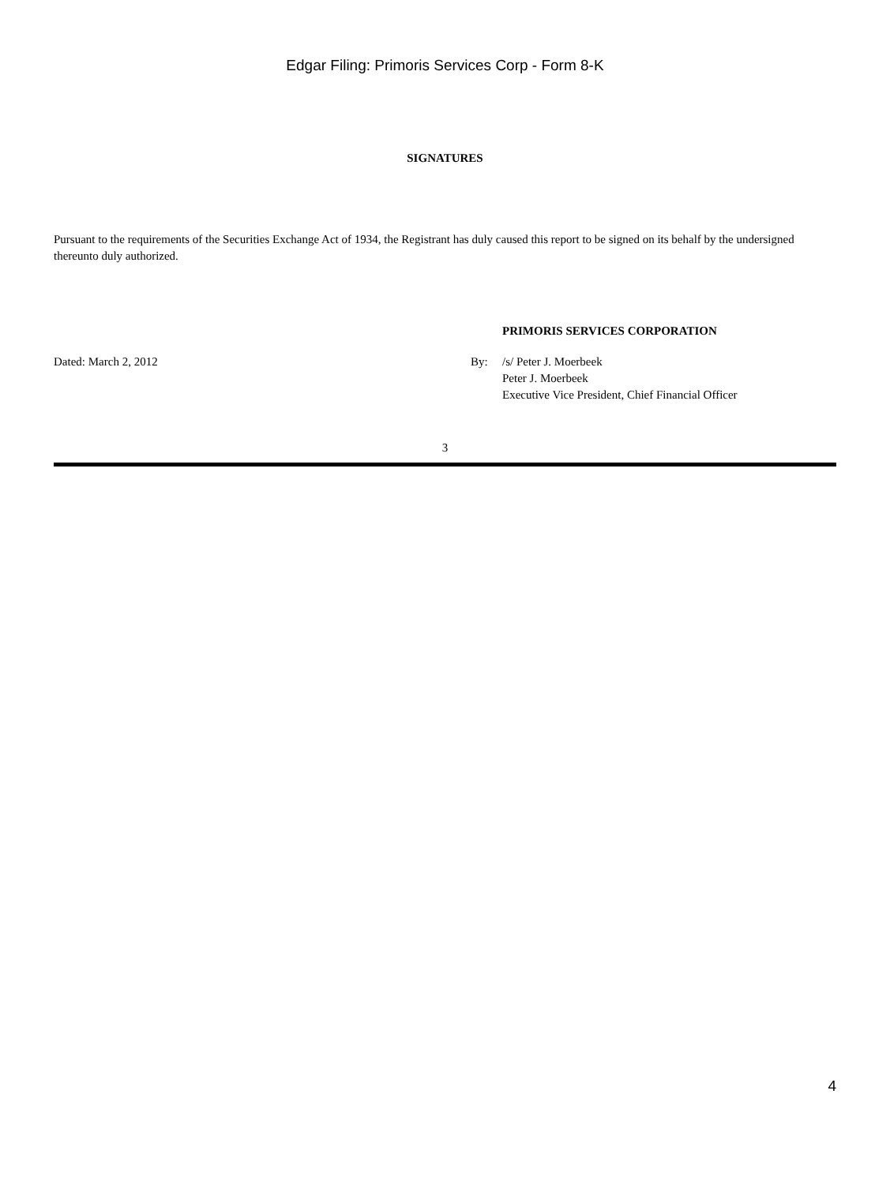Edgar Filing: Primoris Services Corp - Form 8-K
SIGNATURES
Pursuant to the requirements of the Securities Exchange Act of 1934, the Registrant has duly caused this report to be signed on its behalf by the undersigned thereunto duly authorized.
PRIMORIS SERVICES CORPORATION
Dated: March 2, 2012 By: /s/ Peter J. Moerbeek
Peter J. Moerbeek
Executive Vice President, Chief Financial Officer
3
4